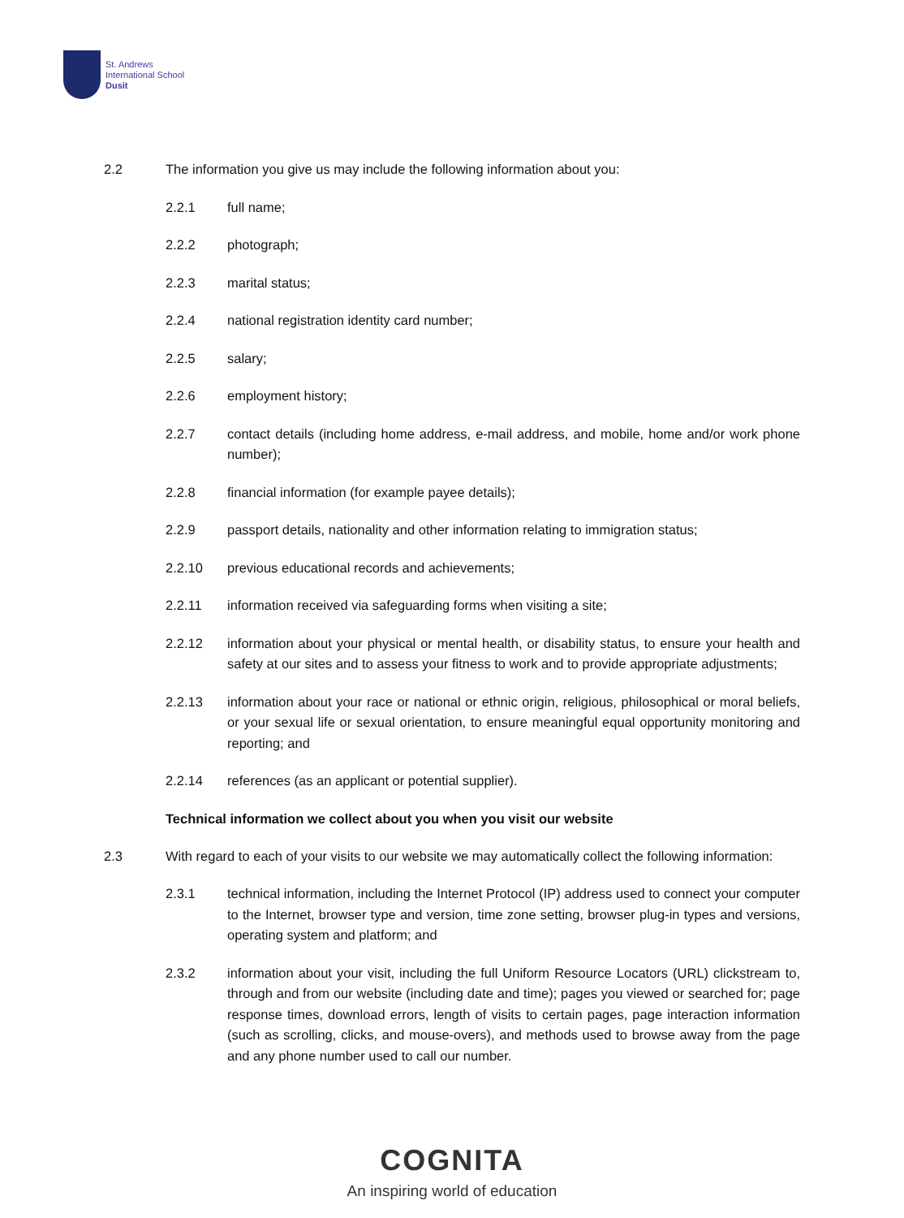St. Andrews
International School
Dusit
2.2 The information you give us may include the following information about you:
2.2.1 full name;
2.2.2 photograph;
2.2.3 marital status;
2.2.4 national registration identity card number;
2.2.5 salary;
2.2.6 employment history;
2.2.7 contact details (including home address, e-mail address, and mobile, home and/or work phone number);
2.2.8 financial information (for example payee details);
2.2.9 passport details, nationality and other information relating to immigration status;
2.2.10 previous educational records and achievements;
2.2.11 information received via safeguarding forms when visiting a site;
2.2.12 information about your physical or mental health, or disability status, to ensure your health and safety at our sites and to assess your fitness to work and to provide appropriate adjustments;
2.2.13 information about your race or national or ethnic origin, religious, philosophical or moral beliefs, or your sexual life or sexual orientation, to ensure meaningful equal opportunity monitoring and reporting; and
2.2.14 references (as an applicant or potential supplier).
Technical information we collect about you when you visit our website
2.3 With regard to each of your visits to our website we may automatically collect the following information:
2.3.1 technical information, including the Internet Protocol (IP) address used to connect your computer to the Internet, browser type and version, time zone setting, browser plug-in types and versions, operating system and platform; and
2.3.2 information about your visit, including the full Uniform Resource Locators (URL) clickstream to, through and from our website (including date and time); pages you viewed or searched for; page response times, download errors, length of visits to certain pages, page interaction information (such as scrolling, clicks, and mouse-overs), and methods used to browse away from the page and any phone number used to call our number.
COGNITA
An inspiring world of education